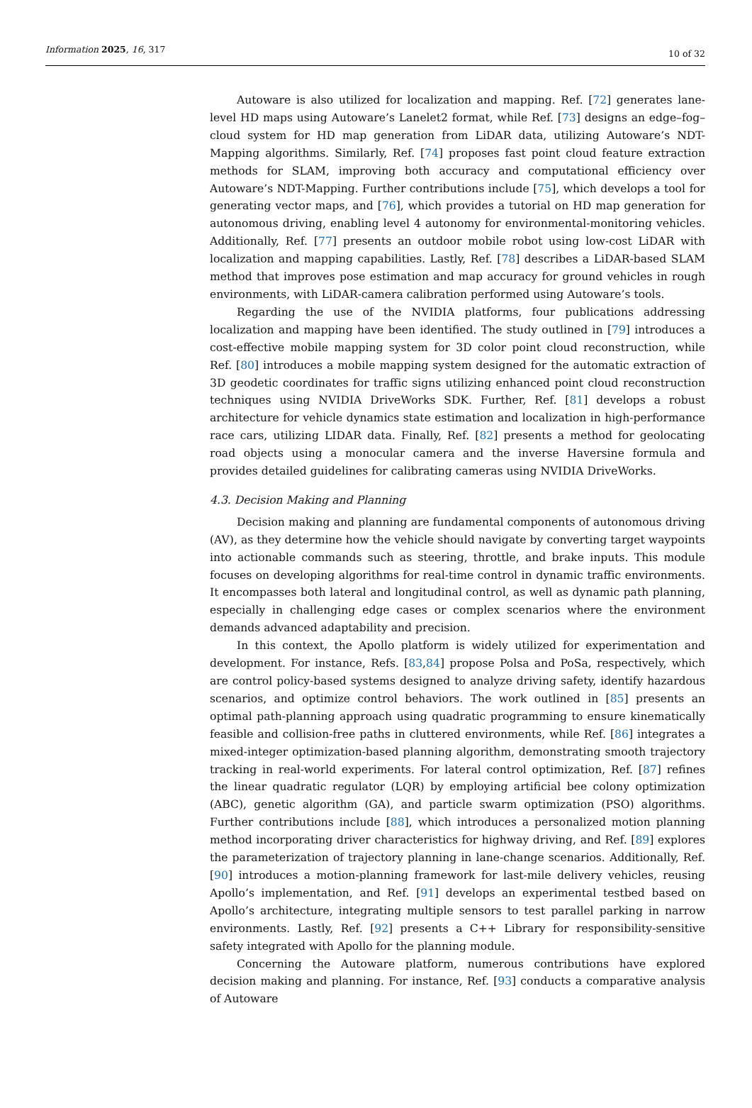Information 2025, 16, 317 10 of 32
Autoware is also utilized for localization and mapping. Ref. [72] generates lane-level HD maps using Autoware’s Lanelet2 format, while Ref. [73] designs an edge–fog–cloud system for HD map generation from LiDAR data, utilizing Autoware’s NDT-Mapping algorithms. Similarly, Ref. [74] proposes fast point cloud feature extraction methods for SLAM, improving both accuracy and computational efficiency over Autoware’s NDT-Mapping. Further contributions include [75], which develops a tool for generating vector maps, and [76], which provides a tutorial on HD map generation for autonomous driving, enabling level 4 autonomy for environmental-monitoring vehicles. Additionally, Ref. [77] presents an outdoor mobile robot using low-cost LiDAR with localization and mapping capabilities. Lastly, Ref. [78] describes a LiDAR-based SLAM method that improves pose estimation and map accuracy for ground vehicles in rough environments, with LiDAR-camera calibration performed using Autoware’s tools.
Regarding the use of the NVIDIA platforms, four publications addressing localization and mapping have been identified. The study outlined in [79] introduces a cost-effective mobile mapping system for 3D color point cloud reconstruction, while Ref. [80] introduces a mobile mapping system designed for the automatic extraction of 3D geodetic coordinates for traffic signs utilizing enhanced point cloud reconstruction techniques using NVIDIA DriveWorks SDK. Further, Ref. [81] develops a robust architecture for vehicle dynamics state estimation and localization in high-performance race cars, utilizing LIDAR data. Finally, Ref. [82] presents a method for geolocating road objects using a monocular camera and the inverse Haversine formula and provides detailed guidelines for calibrating cameras using NVIDIA DriveWorks.
4.3. Decision Making and Planning
Decision making and planning are fundamental components of autonomous driving (AV), as they determine how the vehicle should navigate by converting target waypoints into actionable commands such as steering, throttle, and brake inputs. This module focuses on developing algorithms for real-time control in dynamic traffic environments. It encompasses both lateral and longitudinal control, as well as dynamic path planning, especially in challenging edge cases or complex scenarios where the environment demands advanced adaptability and precision.
In this context, the Apollo platform is widely utilized for experimentation and development. For instance, Refs. [83,84] propose Polsa and PoSa, respectively, which are control policy-based systems designed to analyze driving safety, identify hazardous scenarios, and optimize control behaviors. The work outlined in [85] presents an optimal path-planning approach using quadratic programming to ensure kinematically feasible and collision-free paths in cluttered environments, while Ref. [86] integrates a mixed-integer optimization-based planning algorithm, demonstrating smooth trajectory tracking in real-world experiments. For lateral control optimization, Ref. [87] refines the linear quadratic regulator (LQR) by employing artificial bee colony optimization (ABC), genetic algorithm (GA), and particle swarm optimization (PSO) algorithms. Further contributions include [88], which introduces a personalized motion planning method incorporating driver characteristics for highway driving, and Ref. [89] explores the parameterization of trajectory planning in lane-change scenarios. Additionally, Ref. [90] introduces a motion-planning framework for last-mile delivery vehicles, reusing Apollo’s implementation, and Ref. [91] develops an experimental testbed based on Apollo’s architecture, integrating multiple sensors to test parallel parking in narrow environments. Lastly, Ref. [92] presents a C++ Library for responsibility-sensitive safety integrated with Apollo for the planning module.
Concerning the Autoware platform, numerous contributions have explored decision making and planning. For instance, Ref. [93] conducts a comparative analysis of Autoware